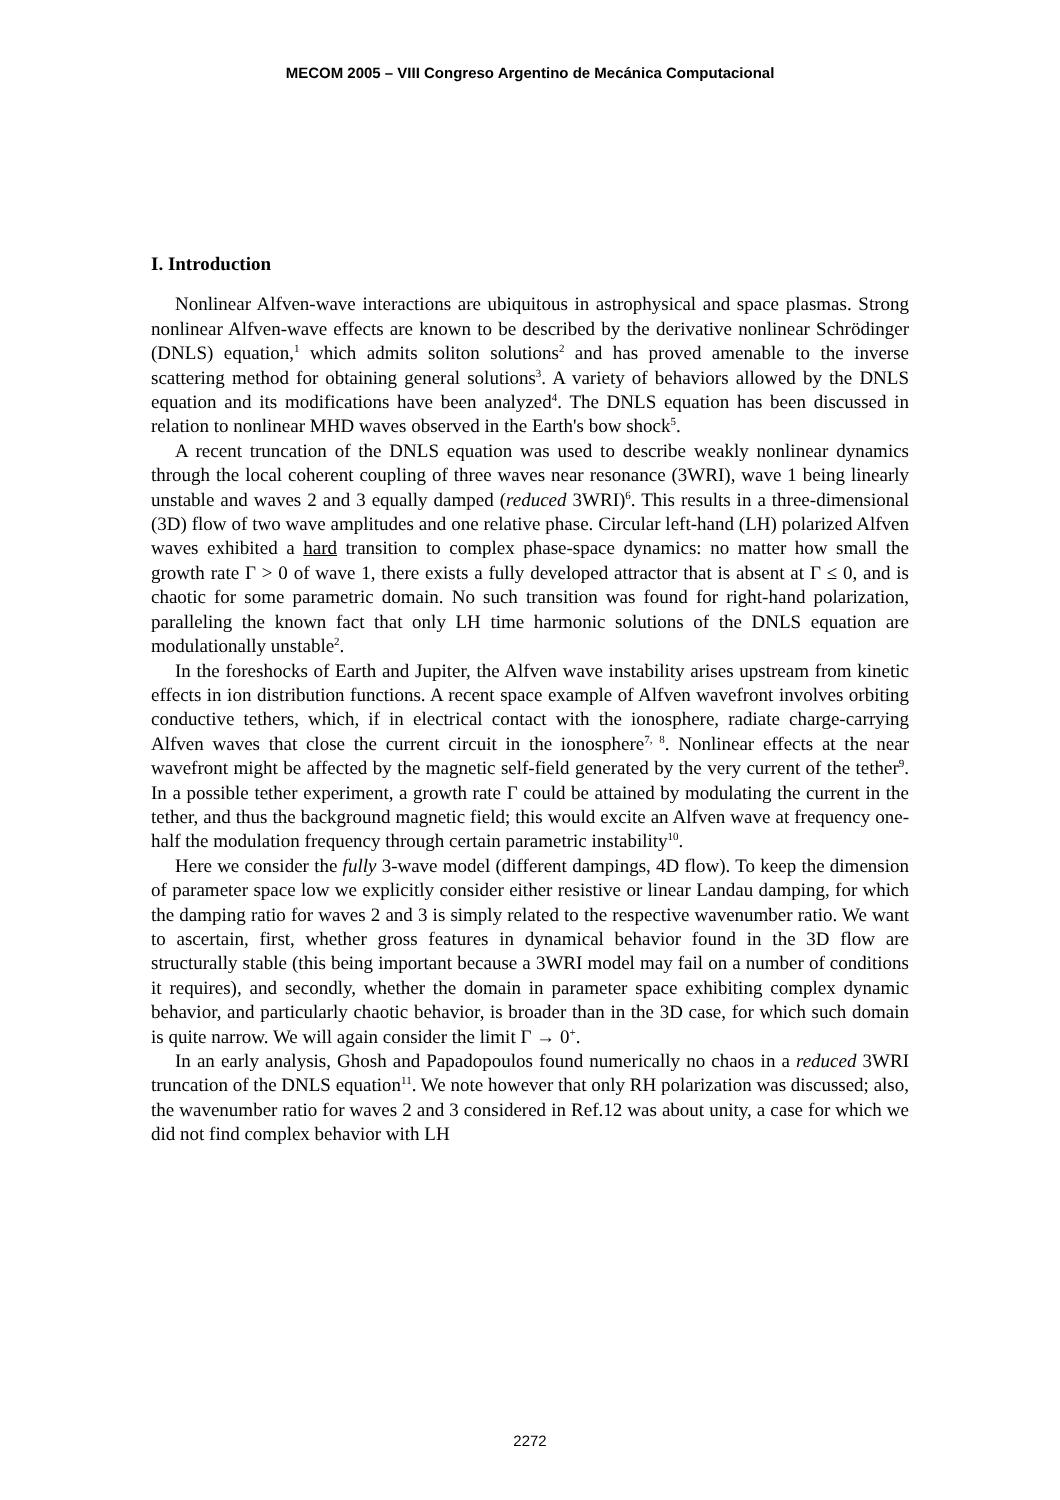MECOM 2005 – VIII Congreso Argentino de Mecánica Computacional
I. Introduction
Nonlinear Alfven-wave interactions are ubiquitous in astrophysical and space plasmas. Strong nonlinear Alfven-wave effects are known to be described by the derivative nonlinear Schrödinger (DNLS) equation,<sup>1</sup> which admits soliton solutions<sup>2</sup> and has proved amenable to the inverse scattering method for obtaining general solutions<sup>3</sup>. A variety of behaviors allowed by the DNLS equation and its modifications have been analyzed<sup>4</sup>. The DNLS equation has been discussed in relation to nonlinear MHD waves observed in the Earth's bow shock<sup>5</sup>.
A recent truncation of the DNLS equation was used to describe weakly nonlinear dynamics through the local coherent coupling of three waves near resonance (3WRI), wave 1 being linearly unstable and waves 2 and 3 equally damped (reduced 3WRI)<sup>6</sup>. This results in a three-dimensional (3D) flow of two wave amplitudes and one relative phase. Circular left-hand (LH) polarized Alfven waves exhibited a hard transition to complex phase-space dynamics: no matter how small the growth rate Γ > 0 of wave 1, there exists a fully developed attractor that is absent at Γ ≤ 0, and is chaotic for some parametric domain. No such transition was found for right-hand polarization, paralleling the known fact that only LH time harmonic solutions of the DNLS equation are modulationally unstable<sup>2</sup>.
In the foreshocks of Earth and Jupiter, the Alfven wave instability arises upstream from kinetic effects in ion distribution functions. A recent space example of Alfven wavefront involves orbiting conductive tethers, which, if in electrical contact with the ionosphere, radiate charge-carrying Alfven waves that close the current circuit in the ionosphere<sup>7, 8</sup>. Nonlinear effects at the near wavefront might be affected by the magnetic self-field generated by the very current of the tether<sup>9</sup>. In a possible tether experiment, a growth rate Γ could be attained by modulating the current in the tether, and thus the background magnetic field; this would excite an Alfven wave at frequency one-half the modulation frequency through certain parametric instability<sup>10</sup>.
Here we consider the fully 3-wave model (different dampings, 4D flow). To keep the dimension of parameter space low we explicitly consider either resistive or linear Landau damping, for which the damping ratio for waves 2 and 3 is simply related to the respective wavenumber ratio. We want to ascertain, first, whether gross features in dynamical behavior found in the 3D flow are structurally stable (this being important because a 3WRI model may fail on a number of conditions it requires), and secondly, whether the domain in parameter space exhibiting complex dynamic behavior, and particularly chaotic behavior, is broader than in the 3D case, for which such domain is quite narrow. We will again consider the limit Γ → 0<sup>+</sup>.
In an early analysis, Ghosh and Papadopoulos found numerically no chaos in a reduced 3WRI truncation of the DNLS equation<sup>11</sup>. We note however that only RH polarization was discussed; also, the wavenumber ratio for waves 2 and 3 considered in Ref.12 was about unity, a case for which we did not find complex behavior with LH
2272